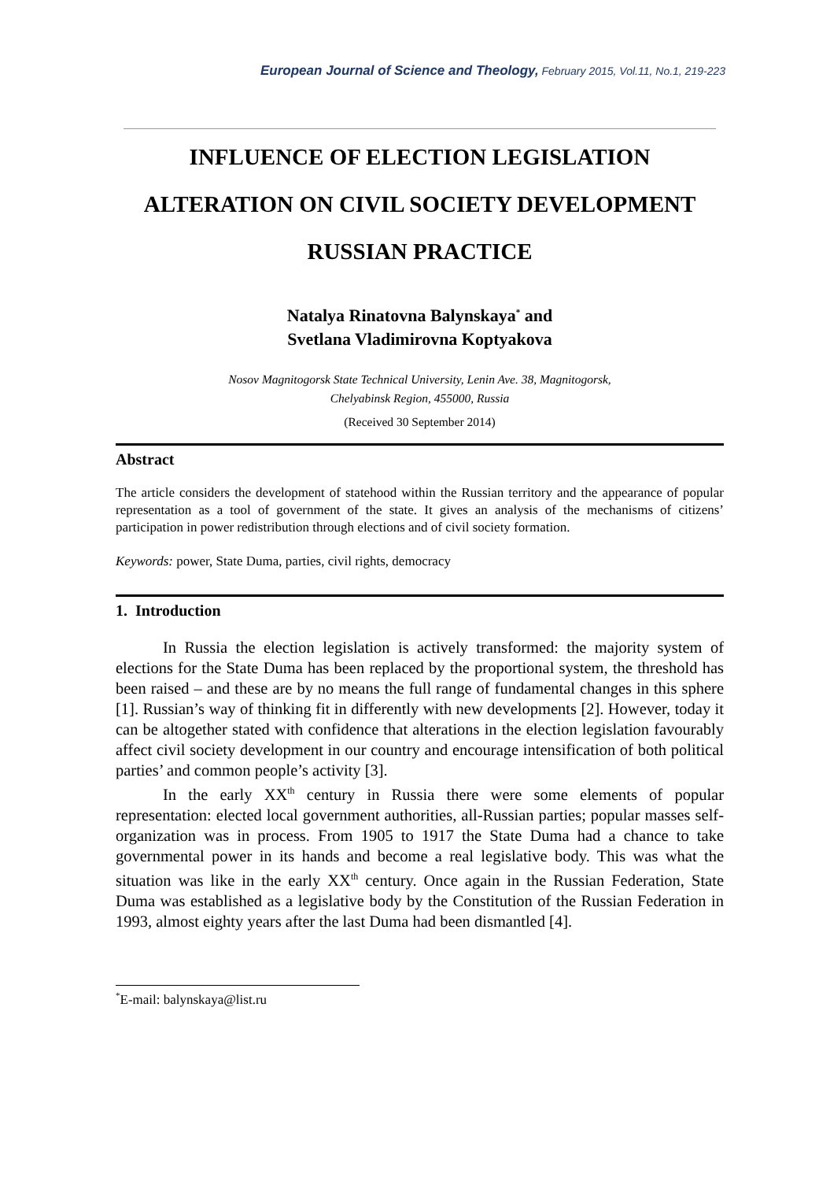European Journal of Science and Theology, February 2015, Vol.11, No.1, 219-223
INFLUENCE OF ELECTION LEGISLATION ALTERATION ON CIVIL SOCIETY DEVELOPMENT RUSSIAN PRACTICE
Natalya Rinatovna Balynskaya<sup>*</sup> and
Svetlana Vladimirovna Koptyakova
Nosov Magnitogorsk State Technical University, Lenin Ave. 38, Magnitogorsk,
Chelyabinsk Region, 455000, Russia
(Received 30 September 2014)
Abstract
The article considers the development of statehood within the Russian territory and the appearance of popular representation as a tool of government of the state. It gives an analysis of the mechanisms of citizens’ participation in power redistribution through elections and of civil society formation.
Keywords: power, State Duma, parties, civil rights, democracy
1. Introduction
In Russia the election legislation is actively transformed: the majority system of elections for the State Duma has been replaced by the proportional system, the threshold has been raised – and these are by no means the full range of fundamental changes in this sphere [1]. Russian’s way of thinking fit in differently with new developments [2]. However, today it can be altogether stated with confidence that alterations in the election legislation favourably affect civil society development in our country and encourage intensification of both political parties’ and common people’s activity [3].
In the early XX<sup>th</sup> century in Russia there were some elements of popular representation: elected local government authorities, all-Russian parties; popular masses self-organization was in process. From 1905 to 1917 the State Duma had a chance to take governmental power in its hands and become a real legislative body. This was what the situation was like in the early XX<sup>th</sup> century. Once again in the Russian Federation, State Duma was established as a legislative body by the Constitution of the Russian Federation in 1993, almost eighty years after the last Duma had been dismantled [4].
<sup>*</sup> E-mail: balynskaya@list.ru